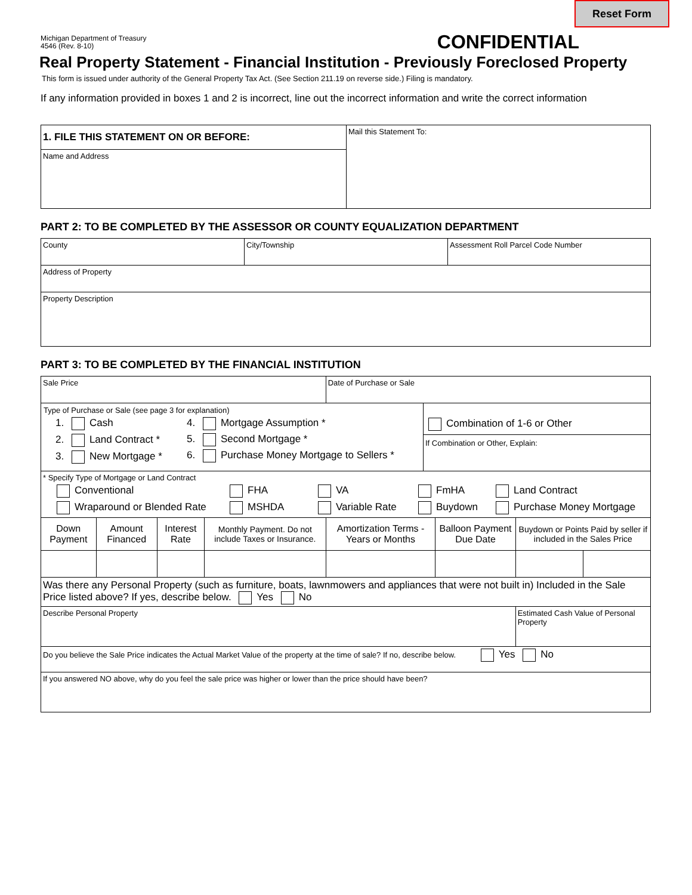Reset Form
Michigan Department of Treasury
4546 (Rev. 8-10)
CONFIDENTIAL
Real Property Statement - Financial Institution - Previously Foreclosed Property
This form is issued under authority of the General Property Tax Act. (See Section 211.19 on reverse side.) Filing is mandatory.
If any information provided in boxes 1 and 2 is incorrect, line out the incorrect information and write the correct information
| 1. FILE THIS STATEMENT ON OR BEFORE: | Mail this Statement To: |
| Name and Address | |
PART 2: TO BE COMPLETED BY THE ASSESSOR OR COUNTY EQUALIZATION DEPARTMENT
| County | City/Township | Assessment Roll Parcel Code Number |
| Address of Property | | |
| Property Description | | |
PART 3: TO BE COMPLETED BY THE FINANCIAL INSTITUTION
| Sale Price | | | | Date of Purchase or Sale | | | |
| Type of Purchase or Sale (see page 3 for explanation) 1. Cash 2. Land Contract * 3. New Mortgage * 4. Mortgage Assumption * 5. Second Mortgage * 6. Purchase Money Mortgage to Sellers * Combination of 1-6 or Other If Combination or Other, Explain: | | | | | | | |
| * Specify Type of Mortgage or Land Contract Conventional FHA VA FmHA Land Contract Wraparound or Blended Rate MSHDA Variable Rate Buydown Purchase Money Mortgage | | | | | | | |
| Down Payment | Amount Financed | Interest Rate | Monthly Payment. Do not include Taxes or Insurance. | Amortization Terms - Years or Months | Balloon Payment Due Date | Buydown or Points Paid by seller if included in the Sales Price | |
| Was there any Personal Property (such as furniture, boats, lawnmowers and appliances that were not built in) Included in the Sale Price listed above? If yes, describe below. Yes No | | | | | | | |
| Describe Personal Property | | | | | | Estimated Cash Value of Personal Property | |
| Do you believe the Sale Price indicates the Actual Market Value of the property at the time of sale? If no, describe below. Yes No | | | | | | | |
| If you answered NO above, why do you feel the sale price was higher or lower than the price should have been? | | | | | | | |